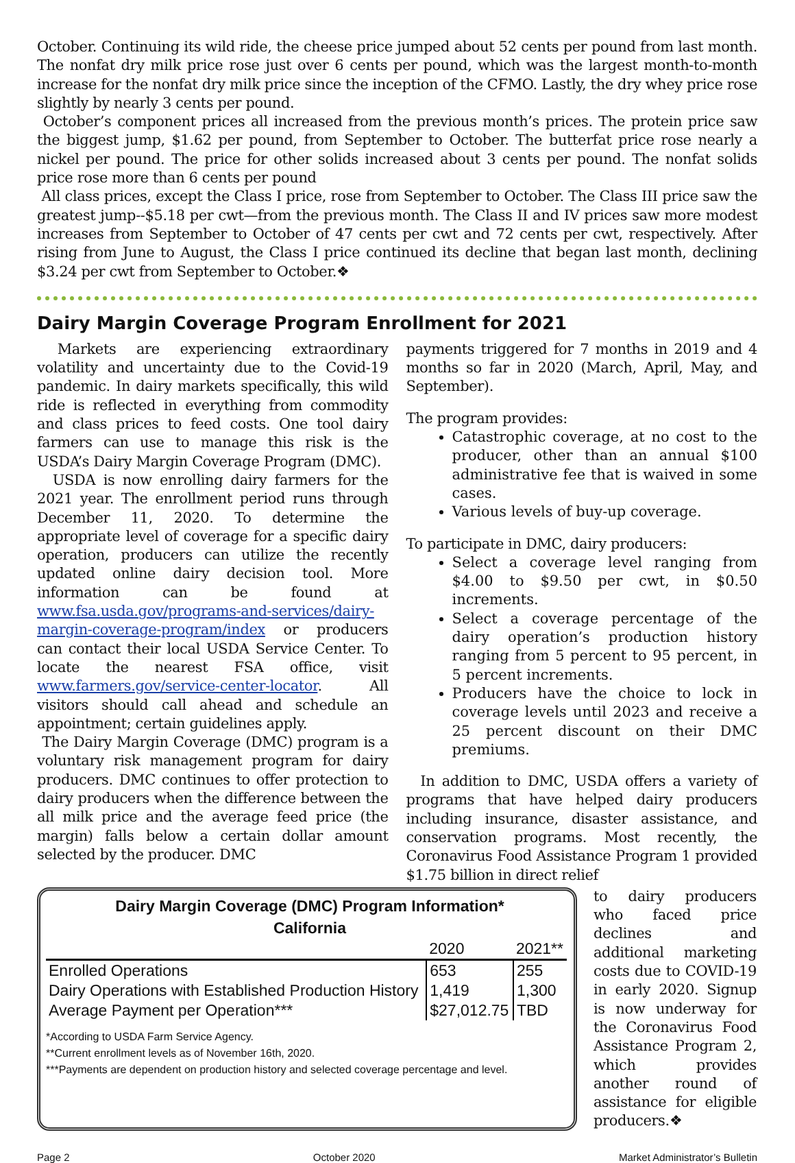October. Continuing its wild ride, the cheese price jumped about 52 cents per pound from last month. The nonfat dry milk price rose just over 6 cents per pound, which was the largest month-to-month increase for the nonfat dry milk price since the inception of the CFMO. Lastly, the dry whey price rose slightly by nearly 3 cents per pound.
October’s component prices all increased from the previous month’s prices. The protein price saw the biggest jump, $1.62 per pound, from September to October. The butterfat price rose nearly a nickel per pound. The price for other solids increased about 3 cents per pound. The nonfat solids price rose more than 6 cents per pound
All class prices, except the Class I price, rose from September to October. The Class III price saw the greatest jump--$5.18 per cwt—from the previous month. The Class II and IV prices saw more modest increases from September to October of 47 cents per cwt and 72 cents per cwt, respectively. After rising from June to August, the Class I price continued its decline that began last month, declining $3.24 per cwt from September to October.❖
Dairy Margin Coverage Program Enrollment for 2021
Markets are experiencing extraordinary volatility and uncertainty due to the Covid-19 pandemic. In dairy markets specifically, this wild ride is reflected in everything from commodity and class prices to feed costs. One tool dairy farmers can use to manage this risk is the USDA’s Dairy Margin Coverage Program (DMC).
USDA is now enrolling dairy farmers for the 2021 year. The enrollment period runs through December 11, 2020. To determine the appropriate level of coverage for a specific dairy operation, producers can utilize the recently updated online dairy decision tool. More information can be found at www.fsa.usda.gov/programs-and-services/dairy-margin-coverage-program/index or producers can contact their local USDA Service Center. To locate the nearest FSA office, visit www.farmers.gov/service-center-locator. All visitors should call ahead and schedule an appointment; certain guidelines apply.
The Dairy Margin Coverage (DMC) program is a voluntary risk management program for dairy producers. DMC continues to offer protection to dairy producers when the difference between the all milk price and the average feed price (the margin) falls below a certain dollar amount selected by the producer. DMC
payments triggered for 7 months in 2019 and 4 months so far in 2020 (March, April, May, and September).
The program provides:
Catastrophic coverage, at no cost to the producer, other than an annual $100 administrative fee that is waived in some cases.
Various levels of buy-up coverage.
To participate in DMC, dairy producers:
Select a coverage level ranging from $4.00 to $9.50 per cwt, in $0.50 increments.
Select a coverage percentage of the dairy operation’s production history ranging from 5 percent to 95 percent, in 5 percent increments.
Producers have the choice to lock in coverage levels until 2023 and receive a 25 percent discount on their DMC premiums.
In addition to DMC, USDA offers a variety of programs that have helped dairy producers including insurance, disaster assistance, and conservation programs. Most recently, the Coronavirus Food Assistance Program 1 provided $1.75 billion in direct relief
Dairy Margin Coverage (DMC) Program Information*
California
| | 2020 | 2021** |
| --- | --- | --- |
| Enrolled Operations | 653 | 255 |
| Dairy Operations with Established Production History | 1,419 | 1,300 |
| Average Payment per Operation*** | $27,012.75 | TBD |
*According to USDA Farm Service Agency.
**Current enrollment levels as of November 16th, 2020.
***Payments are dependent on production history and selected coverage percentage and level.
to dairy producers who faced price declines and additional marketing costs due to COVID-19 in early 2020. Signup is now underway for the Coronavirus Food Assistance Program 2, which provides another round of assistance for eligible producers.❖
Page 2 October 2020 Market Administrator’s Bulletin